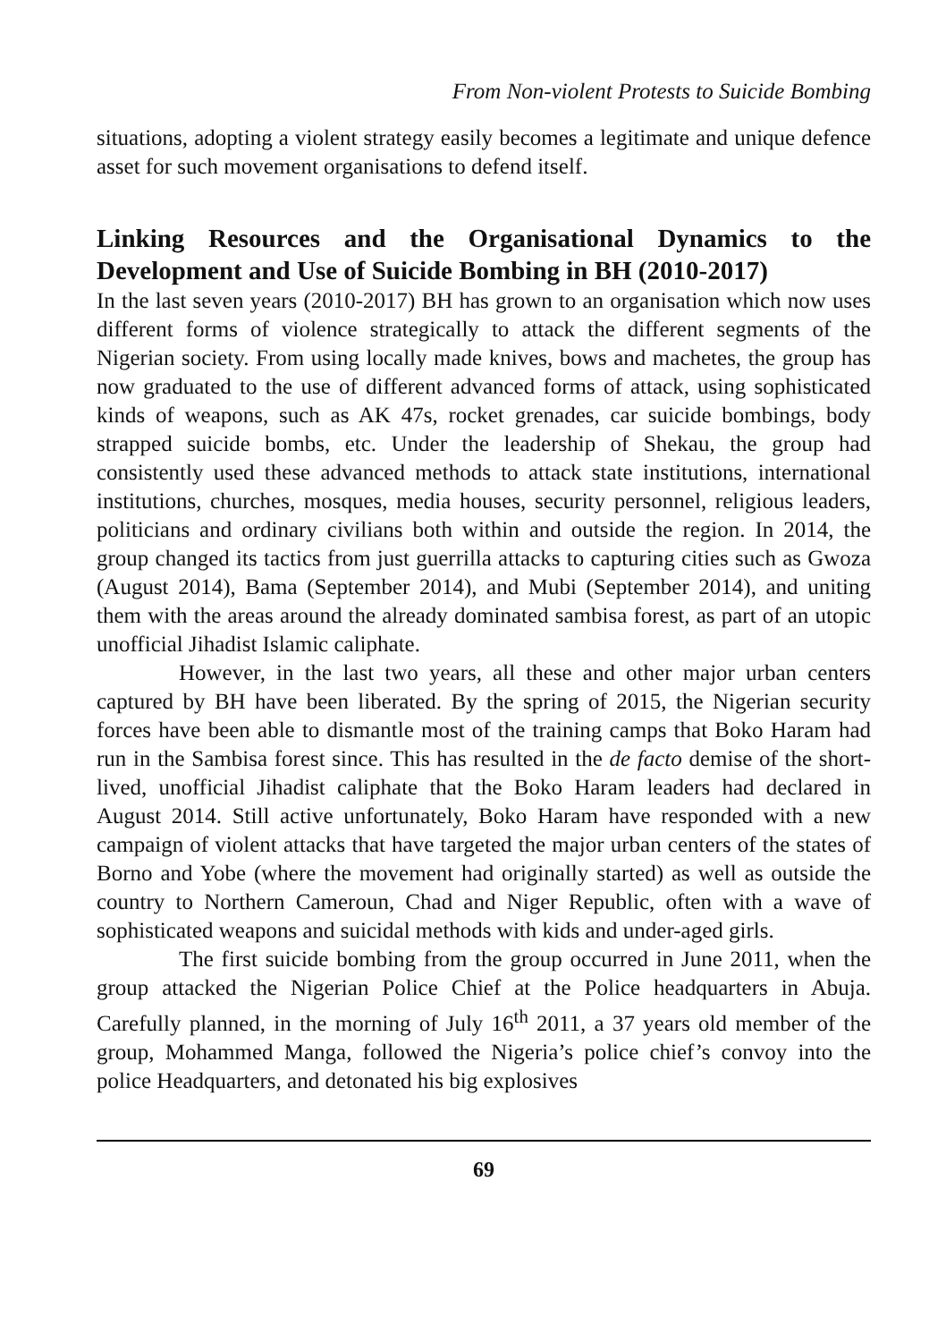From Non-violent Protests to Suicide Bombing
situations, adopting a violent strategy easily becomes a legitimate and unique defence asset for such movement organisations to defend itself.
Linking Resources and the Organisational Dynamics to the Development and Use of Suicide Bombing in BH (2010-2017)
In the last seven years (2010-2017) BH has grown to an organisation which now uses different forms of violence strategically to attack the different segments of the Nigerian society. From using locally made knives, bows and machetes, the group has now graduated to the use of different advanced forms of attack, using sophisticated kinds of weapons, such as AK 47s, rocket grenades, car suicide bombings, body strapped suicide bombs, etc. Under the leadership of Shekau, the group had consistently used these advanced methods to attack state institutions, international institutions, churches, mosques, media houses, security personnel, religious leaders, politicians and ordinary civilians both within and outside the region. In 2014, the group changed its tactics from just guerrilla attacks to capturing cities such as Gwoza (August 2014), Bama (September 2014), and Mubi (September 2014), and uniting them with the areas around the already dominated sambisa forest, as part of an utopic unofficial Jihadist Islamic caliphate.
However, in the last two years, all these and other major urban centers captured by BH have been liberated. By the spring of 2015, the Nigerian security forces have been able to dismantle most of the training camps that Boko Haram had run in the Sambisa forest since. This has resulted in the de facto demise of the short-lived, unofficial Jihadist caliphate that the Boko Haram leaders had declared in August 2014. Still active unfortunately, Boko Haram have responded with a new campaign of violent attacks that have targeted the major urban centers of the states of Borno and Yobe (where the movement had originally started) as well as outside the country to Northern Cameroun, Chad and Niger Republic, often with a wave of sophisticated weapons and suicidal methods with kids and under-aged girls.
The first suicide bombing from the group occurred in June 2011, when the group attacked the Nigerian Police Chief at the Police headquarters in Abuja. Carefully planned, in the morning of July 16<sup>th</sup> 2011, a 37 years old member of the group, Mohammed Manga, followed the Nigeria’s police chief’s convoy into the police Headquarters, and detonated his big explosives
69